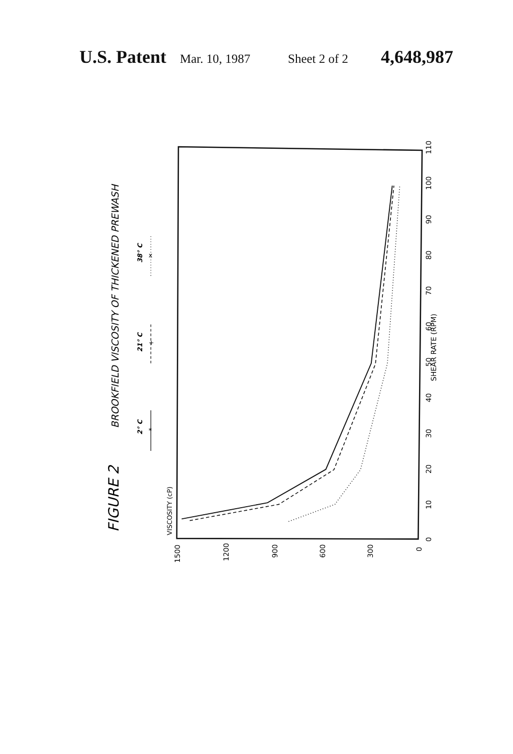U.S. Patent Mar. 10, 1987 Sheet 2 of 2 4,648,987
FIGURE 2
BROOKFIELD VISCOSITY OF THICKENED PREWASH
2° C
21° C
38° C
*
+
x
SHEAR RATE (RPM)
VISCOSITY (cP)
0
10
20
30
40
50
60
70
80
90
100
110
1500
1200
900
600
300
0